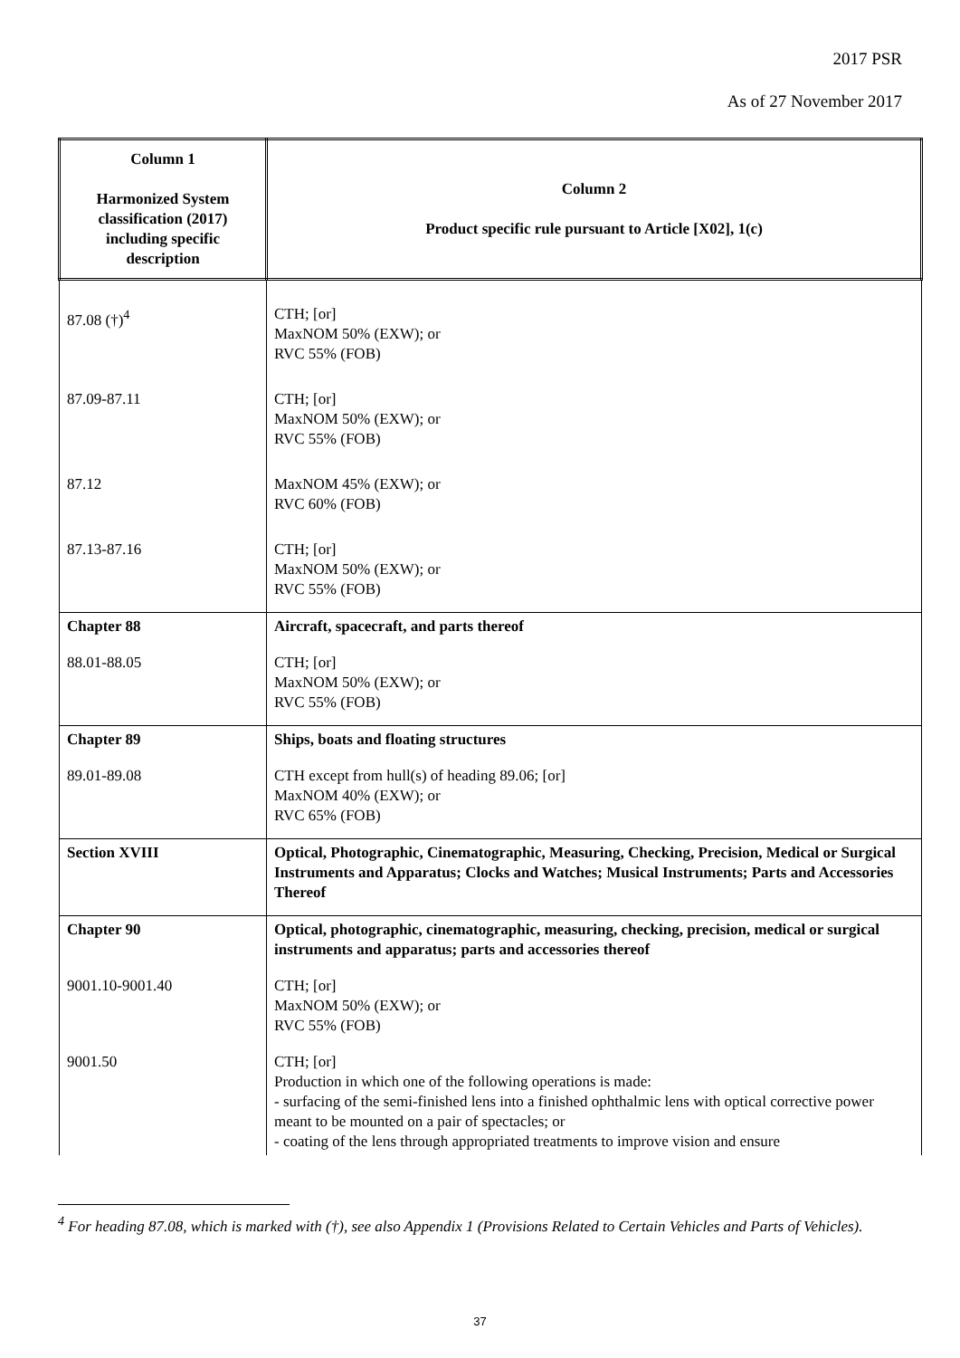2017 PSR
As of 27 November 2017
| Column 1 Harmonized System classification (2017) including specific description | Column 2 Product specific rule pursuant to Article [X02], 1(c) |
| --- | --- |
| 87.08 (†)<sup>4</sup> | CTH; [or] MaxNOM 50% (EXW); or RVC 55% (FOB) |
| 87.09-87.11 | CTH; [or] MaxNOM 50% (EXW); or RVC 55% (FOB) |
| 87.12 | MaxNOM 45% (EXW); or RVC 60% (FOB) |
| 87.13-87.16 | CTH; [or] MaxNOM 50% (EXW); or RVC 55% (FOB) |
| Chapter 88 | Aircraft, spacecraft, and parts thereof |
| 88.01-88.05 | CTH; [or] MaxNOM 50% (EXW); or RVC 55% (FOB) |
| Chapter 89 | Ships, boats and floating structures |
| 89.01-89.08 | CTH except from hull(s) of heading 89.06; [or] MaxNOM 40% (EXW); or RVC 65% (FOB) |
| Section XVIII | Optical, Photographic, Cinematographic, Measuring, Checking, Precision, Medical or Surgical Instruments and Apparatus; Clocks and Watches; Musical Instruments; Parts and Accessories Thereof |
| Chapter 90 | Optical, photographic, cinematographic, measuring, checking, precision, medical or surgical instruments and apparatus; parts and accessories thereof |
| 9001.10-9001.40 | CTH; [or] MaxNOM 50% (EXW); or RVC 55% (FOB) |
| 9001.50 | CTH; [or] Production in which one of the following operations is made: - surfacing of the semi-finished lens into a finished ophthalmic lens with optical corrective power meant to be mounted on a pair of spectacles; or - coating of the lens through appropriated treatments to improve vision and ensure |
<sup>4</sup> For heading 87.08, which is marked with (†), see also Appendix 1 (Provisions Related to Certain Vehicles and Parts of Vehicles).
37